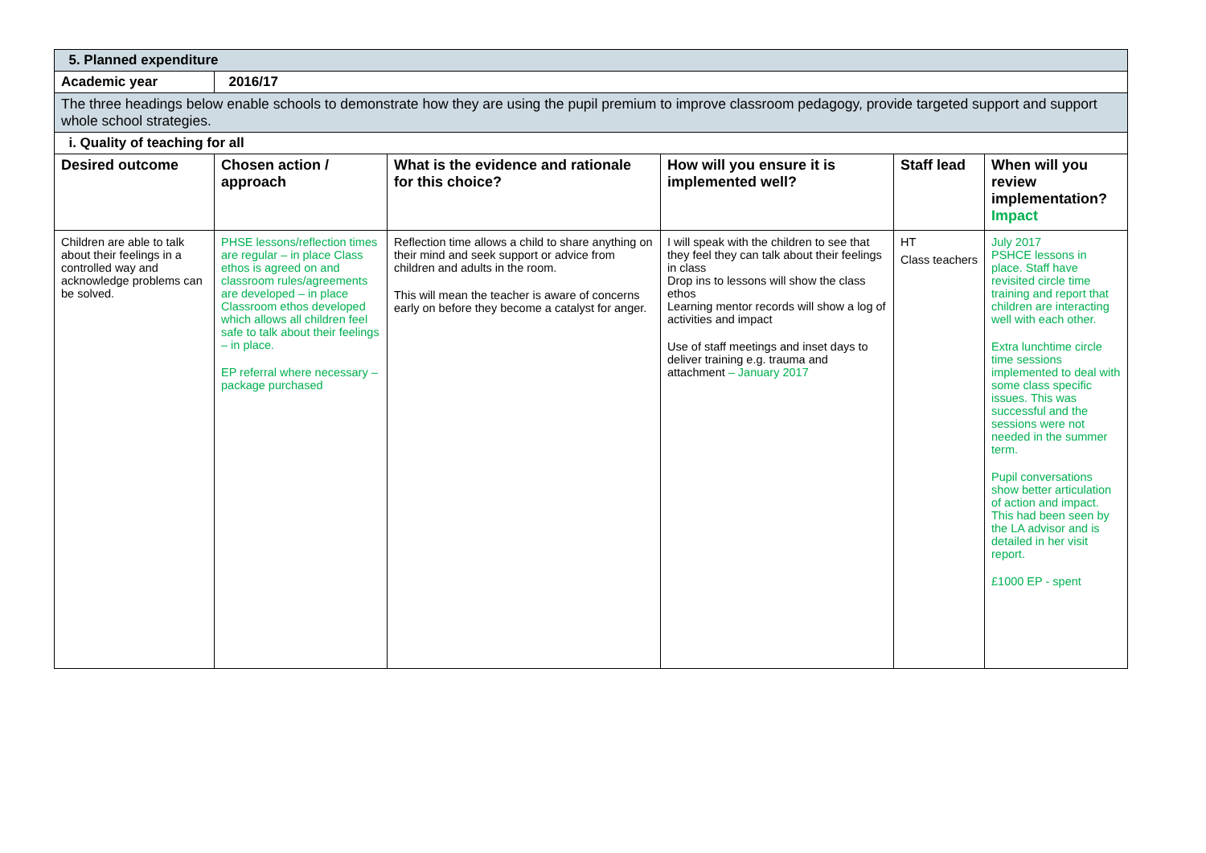| 5. Planned expenditure | | | | | |
| Academic year | 2016/17 | | | | |
| The three headings below enable schools to demonstrate how they are using the pupil premium to improve classroom pedagogy, provide targeted support and support whole school strategies. | | | | | |
| i. Quality of teaching for all | | | | | |
| Desired outcome | Chosen action / approach | What is the evidence and rationale for this choice? | How will you ensure it is implemented well? | Staff lead | When will you review implementation? Impact |
| Children are able to talk about their feelings in a controlled way and acknowledge problems can be solved. | PHSE lessons/reflection times are regular – in place Class ethos is agreed on and classroom rules/agreements are developed – in place Classroom ethos developed which allows all children feel safe to talk about their feelings – in place. EP referral where necessary – package purchased | Reflection time allows a child to share anything on their mind and seek support or advice from children and adults in the room. This will mean the teacher is aware of concerns early on before they become a catalyst for anger. | I will speak with the children to see that they feel they can talk about their feelings in class Drop ins to lessons will show the class ethos Learning mentor records will show a log of activities and impact Use of staff meetings and inset days to deliver training e.g. trauma and attachment – January 2017 | HT Class teachers | July 2017 PSHCE lessons in place. Staff have revisited circle time training and report that children are interacting well with each other. Extra lunchtime circle time sessions implemented to deal with some class specific issues. This was successful and the sessions were not needed in the summer term. Pupil conversations show better articulation of action and impact. This had been seen by the LA advisor and is detailed in her visit report. £1000 EP - spent |